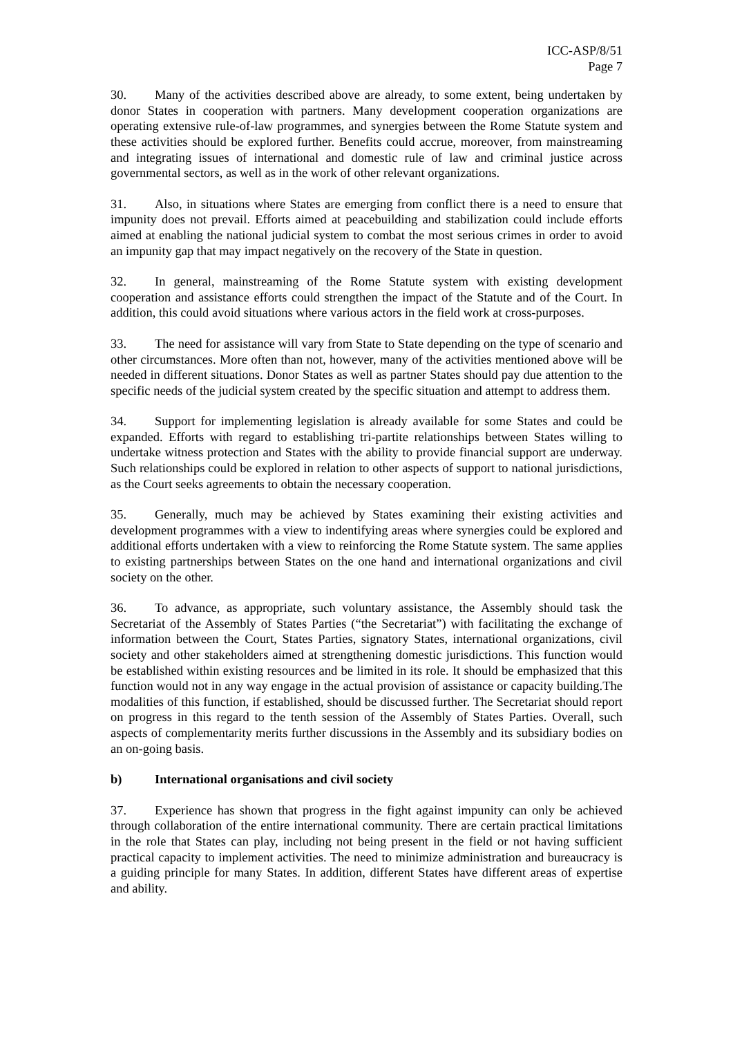ICC-ASP/8/51
Page 7
30. Many of the activities described above are already, to some extent, being undertaken by donor States in cooperation with partners. Many development cooperation organizations are operating extensive rule-of-law programmes, and synergies between the Rome Statute system and these activities should be explored further. Benefits could accrue, moreover, from mainstreaming and integrating issues of international and domestic rule of law and criminal justice across governmental sectors, as well as in the work of other relevant organizations.
31. Also, in situations where States are emerging from conflict there is a need to ensure that impunity does not prevail. Efforts aimed at peacebuilding and stabilization could include efforts aimed at enabling the national judicial system to combat the most serious crimes in order to avoid an impunity gap that may impact negatively on the recovery of the State in question.
32. In general, mainstreaming of the Rome Statute system with existing development cooperation and assistance efforts could strengthen the impact of the Statute and of the Court. In addition, this could avoid situations where various actors in the field work at cross-purposes.
33. The need for assistance will vary from State to State depending on the type of scenario and other circumstances. More often than not, however, many of the activities mentioned above will be needed in different situations. Donor States as well as partner States should pay due attention to the specific needs of the judicial system created by the specific situation and attempt to address them.
34. Support for implementing legislation is already available for some States and could be expanded. Efforts with regard to establishing tri-partite relationships between States willing to undertake witness protection and States with the ability to provide financial support are underway. Such relationships could be explored in relation to other aspects of support to national jurisdictions, as the Court seeks agreements to obtain the necessary cooperation.
35. Generally, much may be achieved by States examining their existing activities and development programmes with a view to indentifying areas where synergies could be explored and additional efforts undertaken with a view to reinforcing the Rome Statute system. The same applies to existing partnerships between States on the one hand and international organizations and civil society on the other.
36. To advance, as appropriate, such voluntary assistance, the Assembly should task the Secretariat of the Assembly of States Parties (“the Secretariat”) with facilitating the exchange of information between the Court, States Parties, signatory States, international organizations, civil society and other stakeholders aimed at strengthening domestic jurisdictions. This function would be established within existing resources and be limited in its role. It should be emphasized that this function would not in any way engage in the actual provision of assistance or capacity building.The modalities of this function, if established, should be discussed further. The Secretariat should report on progress in this regard to the tenth session of the Assembly of States Parties. Overall, such aspects of complementarity merits further discussions in the Assembly and its subsidiary bodies on an on-going basis.
b) International organisations and civil society
37. Experience has shown that progress in the fight against impunity can only be achieved through collaboration of the entire international community. There are certain practical limitations in the role that States can play, including not being present in the field or not having sufficient practical capacity to implement activities. The need to minimize administration and bureaucracy is a guiding principle for many States. In addition, different States have different areas of expertise and ability.